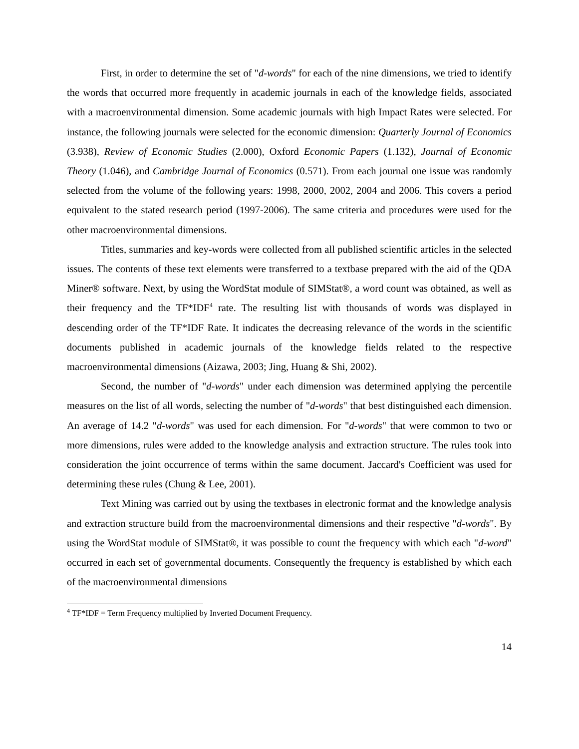First, in order to determine the set of "d-words" for each of the nine dimensions, we tried to identify the words that occurred more frequently in academic journals in each of the knowledge fields, associated with a macroenvironmental dimension. Some academic journals with high Impact Rates were selected. For instance, the following journals were selected for the economic dimension: Quarterly Journal of Economics (3.938), Review of Economic Studies (2.000), Oxford Economic Papers (1.132), Journal of Economic Theory (1.046), and Cambridge Journal of Economics (0.571). From each journal one issue was randomly selected from the volume of the following years: 1998, 2000, 2002, 2004 and 2006. This covers a period equivalent to the stated research period (1997-2006). The same criteria and procedures were used for the other macroenvironmental dimensions.
Titles, summaries and key-words were collected from all published scientific articles in the selected issues. The contents of these text elements were transferred to a textbase prepared with the aid of the QDA Miner® software. Next, by using the WordStat module of SIMStat®, a word count was obtained, as well as their frequency and the TF*IDF<sup>4</sup> rate. The resulting list with thousands of words was displayed in descending order of the TF*IDF Rate. It indicates the decreasing relevance of the words in the scientific documents published in academic journals of the knowledge fields related to the respective macroenvironmental dimensions (Aizawa, 2003; Jing, Huang & Shi, 2002).
Second, the number of "d-words" under each dimension was determined applying the percentile measures on the list of all words, selecting the number of "d-words" that best distinguished each dimension. An average of 14.2 "d-words" was used for each dimension. For "d-words" that were common to two or more dimensions, rules were added to the knowledge analysis and extraction structure. The rules took into consideration the joint occurrence of terms within the same document. Jaccard's Coefficient was used for determining these rules (Chung & Lee, 2001).
Text Mining was carried out by using the textbases in electronic format and the knowledge analysis and extraction structure build from the macroenvironmental dimensions and their respective "d-words". By using the WordStat module of SIMStat®, it was possible to count the frequency with which each "d-word" occurred in each set of governmental documents. Consequently the frequency is established by which each of the macroenvironmental dimensions
<sup>4</sup> TF*IDF = Term Frequency multiplied by Inverted Document Frequency.
14